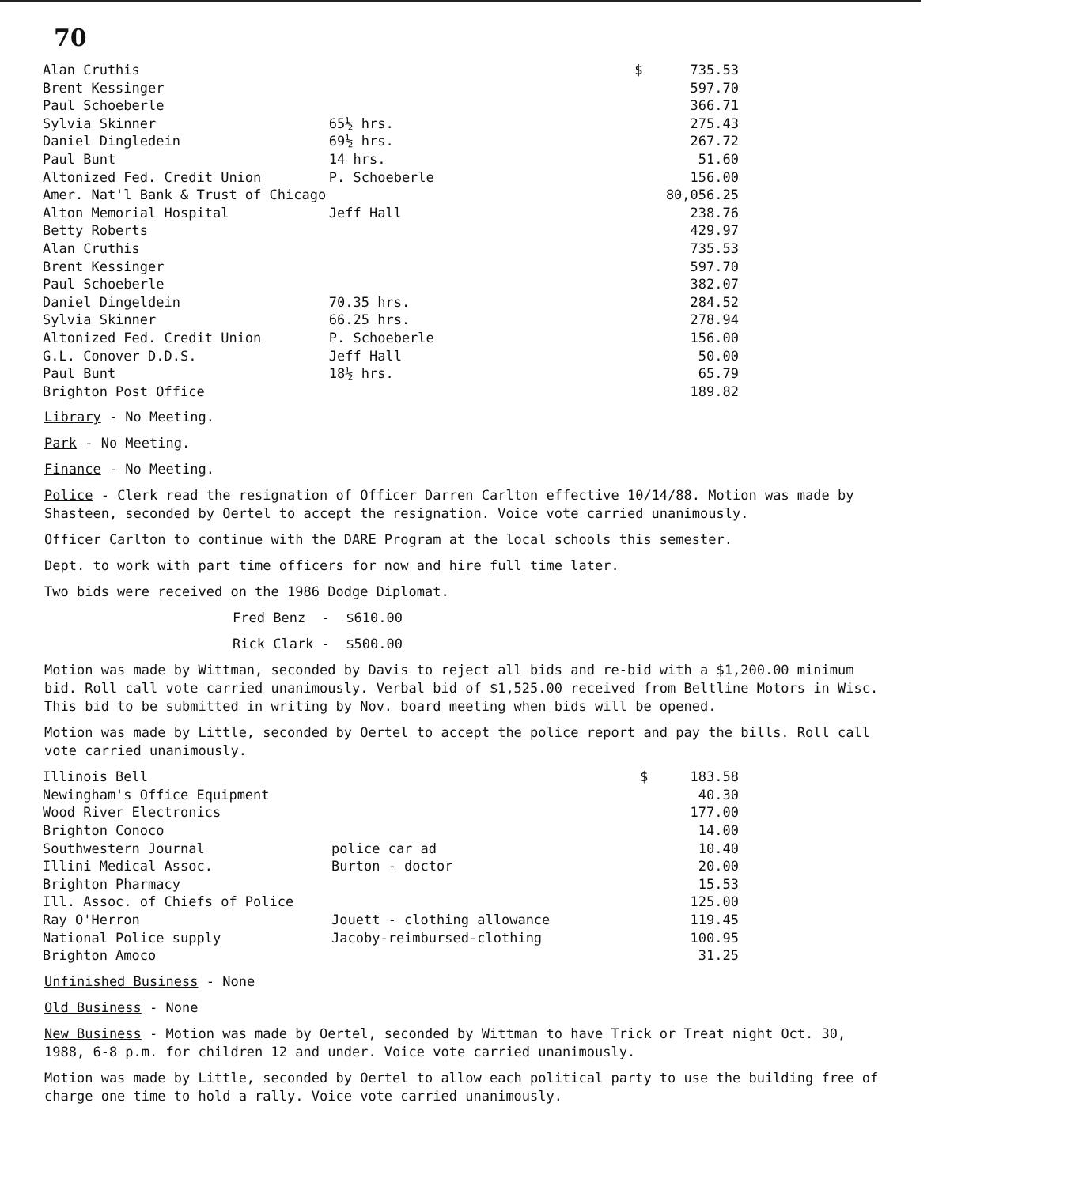70
| Alan Cruthis | | $ | 735.53 |
| Brent Kessinger | | | 597.70 |
| Paul Schoeberle | | | 366.71 |
| Sylvia Skinner | 65½ hrs. | | 275.43 |
| Daniel Dingledein | 69½ hrs. | | 267.72 |
| Paul Bunt | 14 hrs. | | 51.60 |
| Altonized Fed. Credit Union | P. Schoeberle | | 156.00 |
| Amer. Nat'l Bank & Trust of Chicago | | | 80,056.25 |
| Alton Memorial Hospital | Jeff Hall | | 238.76 |
| Betty Roberts | | | 429.97 |
| Alan Cruthis | | | 735.53 |
| Brent Kessinger | | | 597.70 |
| Paul Schoeberle | | | 382.07 |
| Daniel Dingeldein | 70.35 hrs. | | 284.52 |
| Sylvia Skinner | 66.25 hrs. | | 278.94 |
| Altonized Fed. Credit Union | P. Schoeberle | | 156.00 |
| G.L. Conover D.D.S. | Jeff Hall | | 50.00 |
| Paul Bunt | 18½ hrs. | | 65.79 |
| Brighton Post Office | | | 189.82 |
Library - No Meeting.
Park - No Meeting.
Finance - No Meeting.
Police - Clerk read the resignation of Officer Darren Carlton effective 10/14/88. Motion was made by Shasteen, seconded by Oertel to accept the resignation. Voice vote carried unanimously.
Officer Carlton to continue with the DARE Program at the local schools this semester.
Dept. to work with part time officers for now and hire full time later.
Two bids were received on the 1986 Dodge Diplomat.
Fred Benz - $610.00
Rick Clark - $500.00
Motion was made by Wittman, seconded by Davis to reject all bids and re-bid with a $1,200.00 minimum bid. Roll call vote carried unanimously. Verbal bid of $1,525.00 received from Beltline Motors in Wisc. This bid to be submitted in writing by Nov. board meeting when bids will be opened.
Motion was made by Little, seconded by Oertel to accept the police report and pay the bills. Roll call vote carried unanimously.
| Illinois Bell | | $ | 183.58 |
| Newingham's Office Equipment | | | 40.30 |
| Wood River Electronics | | | 177.00 |
| Brighton Conoco | | | 14.00 |
| Southwestern Journal | police car ad | | 10.40 |
| Illini Medical Assoc. | Burton - doctor | | 20.00 |
| Brighton Pharmacy | | | 15.53 |
| Ill. Assoc. of Chiefs of Police | | | 125.00 |
| Ray O'Herron | Jouett - clothing allowance | | 119.45 |
| National Police supply | Jacoby-reimbursed-clothing | | 100.95 |
| Brighton Amoco | | | 31.25 |
Unfinished Business - None
Old Business - None
New Business - Motion was made by Oertel, seconded by Wittman to have Trick or Treat night Oct. 30, 1988, 6-8 p.m. for children 12 and under. Voice vote carried unanimously.
Motion was made by Little, seconded by Oertel to allow each political party to use the building free of charge one time to hold a rally. Voice vote carried unanimously.